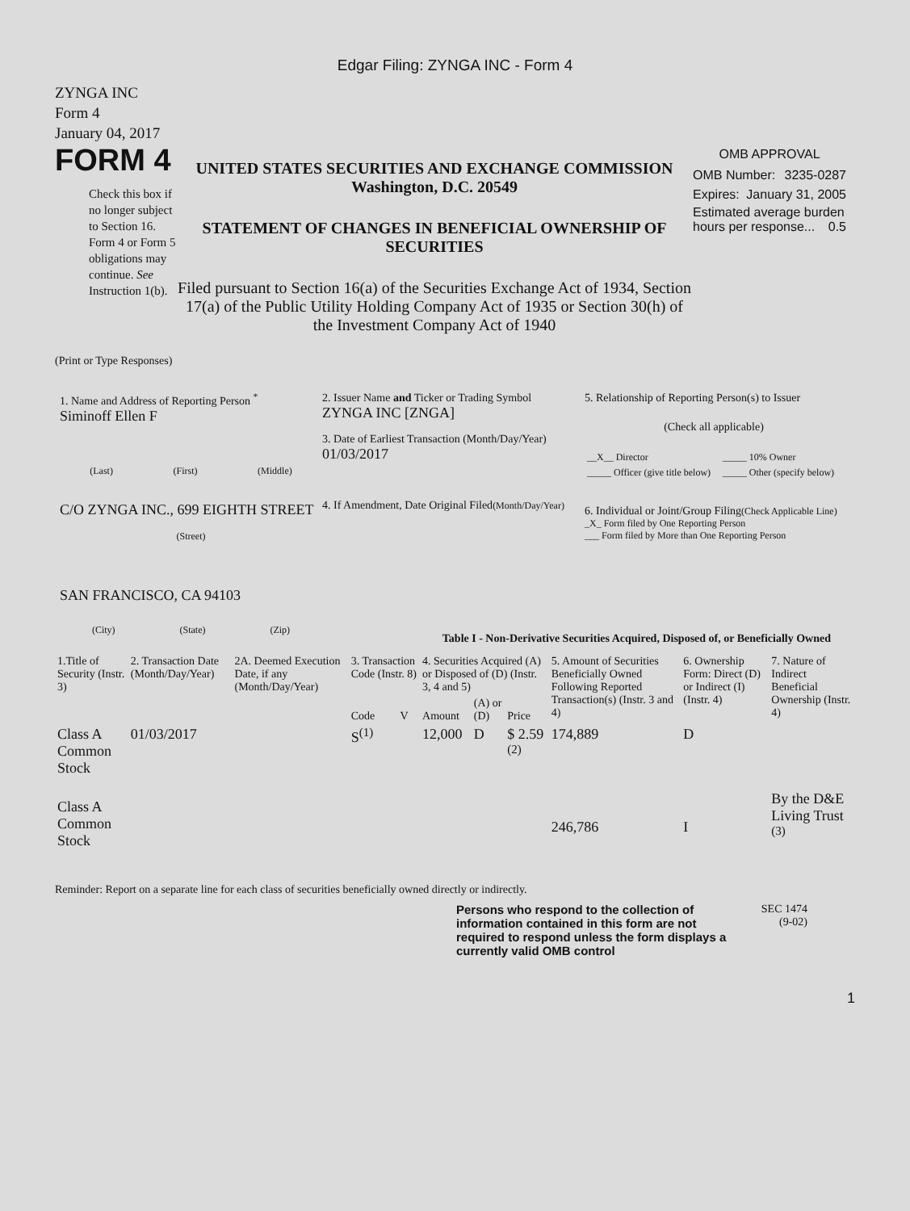Edgar Filing: ZYNGA INC - Form 4
ZYNGA INC
Form 4
January 04, 2017
FORM 4
Check this box if no longer subject to Section 16. Form 4 or Form 5 obligations may continue. See Instruction 1(b).
UNITED STATES SECURITIES AND EXCHANGE COMMISSION
Washington, D.C. 20549
STATEMENT OF CHANGES IN BENEFICIAL OWNERSHIP OF SECURITIES
Filed pursuant to Section 16(a) of the Securities Exchange Act of 1934, Section 17(a) of the Public Utility Holding Company Act of 1935 or Section 30(h) of the Investment Company Act of 1940
OMB APPROVAL
OMB Number: 3235-0287
Expires: January 31, 2005
Estimated average burden hours per response... 0.5
(Print or Type Responses)
1. Name and Address of Reporting Person <sup>*</sup>
Siminoff Ellen F
(Last) (First) (Middle)
C/O ZYNGA INC., 699 EIGHTH STREET
(Street)
SAN FRANCISCO, CA 94103
(City) (State) (Zip)
2. Issuer Name and Ticker or Trading Symbol
ZYNGA INC [ZNGA]
3. Date of Earliest Transaction (Month/Day/Year)
01/03/2017
4. If Amendment, Date Original Filed(Month/Day/Year)
5. Relationship of Reporting Person(s) to Issuer
(Check all applicable)
| __X__ Director | _____ 10% Owner |
| _____ Officer (give title below) | _____ Other (specify below) |
6. Individual or Joint/Group Filing(Check Applicable Line)
_X_ Form filed by One Reporting Person
___ Form filed by More than One Reporting Person
Table I - Non-Derivative Securities Acquired, Disposed of, or Beneficially Owned
| 1.Title of Security (Instr. 3) | 2. Transaction Date (Month/Day/Year) | 2A. Deemed Execution Date, if any (Month/Day/Year) | 3. Transaction Code (Instr. 8) | | 4. Securities Acquired (A) or Disposed of (D) (Instr. 3, 4 and 5) | | | 5. Amount of Securities Beneficially Owned Following Reported Transaction(s) (Instr. 3 and 4) | 6. Ownership Form: Direct (D) or Indirect (I) (Instr. 4) | 7. Nature of Indirect Beneficial Ownership (Instr. 4) |
| --- | --- | --- | --- | --- | --- | --- | --- | --- | --- | --- |
| | | | Code | V | Amount | (A) or (D) | Price | | | |
| Class A Common Stock | 01/03/2017 | | S<sup>(1)</sup> | | 12,000 | D | $ 2.59 <sup>(2)</sup> | 174,889 | D | |
| Class A Common Stock | | | | | | | | 246,786 | I | By the D&E Living Trust <sup>(3)</sup> |
Reminder: Report on a separate line for each class of securities beneficially owned directly or indirectly.
Persons who respond to the collection of information contained in this form are not required to respond unless the form displays a currently valid OMB control
SEC 1474
(9-02)
1